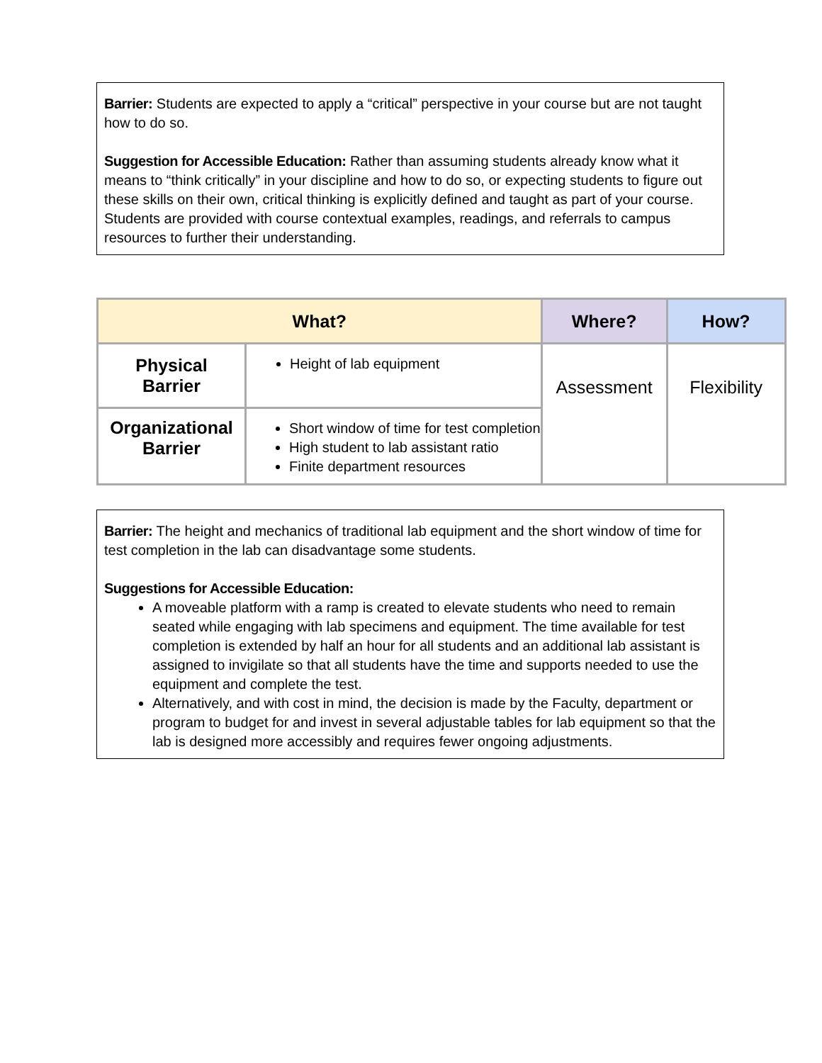Barrier: Students are expected to apply a “critical” perspective in your course but are not taught how to do so.
Suggestion for Accessible Education: Rather than assuming students already know what it means to “think critically” in your discipline and how to do so, or expecting students to figure out these skills on their own, critical thinking is explicitly defined and taught as part of your course. Students are provided with course contextual examples, readings, and referrals to campus resources to further their understanding.
| What? | | Where? | How? |
| --- | --- | --- | --- |
| Physical Barrier | Height of lab equipment | Assessment | Flexibility |
| Organizational Barrier | Short window of time for test completion High student to lab assistant ratio Finite department resources | | |
Barrier: The height and mechanics of traditional lab equipment and the short window of time for test completion in the lab can disadvantage some students.
Suggestions for Accessible Education:
A moveable platform with a ramp is created to elevate students who need to remain seated while engaging with lab specimens and equipment. The time available for test completion is extended by half an hour for all students and an additional lab assistant is assigned to invigilate so that all students have the time and supports needed to use the equipment and complete the test.
Alternatively, and with cost in mind, the decision is made by the Faculty, department or program to budget for and invest in several adjustable tables for lab equipment so that the lab is designed more accessibly and requires fewer ongoing adjustments.